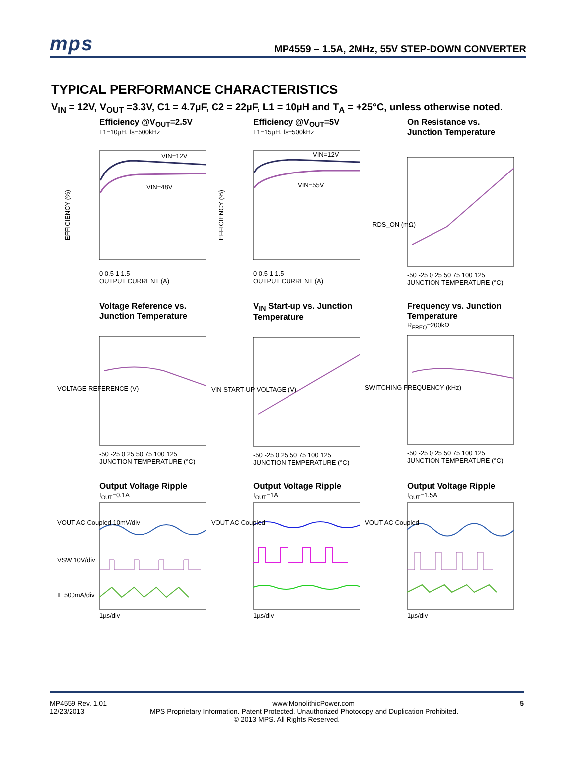mps
MP4559 – 1.5A, 2MHz, 55V STEP-DOWN CONVERTER
TYPICAL PERFORMANCE CHARACTERISTICS
V<sub>IN</sub> = 12V, V<sub>OUT</sub> =3.3V, C1 = 4.7µF, C2 = 22µF, L1 = 10µH and T<sub>A</sub> = +25°C, unless otherwise noted.
Efficiency @V<sub>OUT</sub>=2.5V
L1=10µH, fs=500kHz
VIN=12V
VIN=48V
EFFICIENCY (%)
0 0.5 1 1.5
OUTPUT CURRENT (A)
Efficiency @V<sub>OUT</sub>=5V
L1=15µH, fs=500kHz
VIN=12V
VIN=55V
EFFICIENCY (%)
0 0.5 1 1.5
OUTPUT CURRENT (A)
On Resistance vs. Junction Temperature
RDS_ON (mΩ)
-50 -25 0 25 50 75 100 125
JUNCTION TEMPERATURE (°C)
Voltage Reference vs. Junction Temperature
VOLTAGE REFERENCE (V)
-50 -25 0 25 50 75 100 125
JUNCTION TEMPERATURE (°C)
V<sub>IN</sub> Start-up vs. Junction Temperature
VIN START-UP VOLTAGE (V)
-50 -25 0 25 50 75 100 125
JUNCTION TEMPERATURE (°C)
Frequency vs. Junction Temperature
R<sub>FREQ</sub>=200kΩ
SWITCHING FREQUENCY (kHz)
-50 -25 0 25 50 75 100 125
JUNCTION TEMPERATURE (°C)
Output Voltage Ripple
I<sub>OUT</sub>=0.1A
VOUT AC Coupled 10mV/div
VSW 10V/div
IL 500mA/div
1µs/div
Output Voltage Ripple
I<sub>OUT</sub>=1A
VOUT AC Coupled
1µs/div
Output Voltage Ripple
I<sub>OUT</sub>=1.5A
VOUT AC Coupled
1µs/div
MP4559 Rev. 1.01 www.MonolithicPower.com 5
12/23/2013 MPS Proprietary Information. Patent Protected. Unauthorized Photocopy and Duplication Prohibited.
© 2013 MPS. All Rights Reserved.